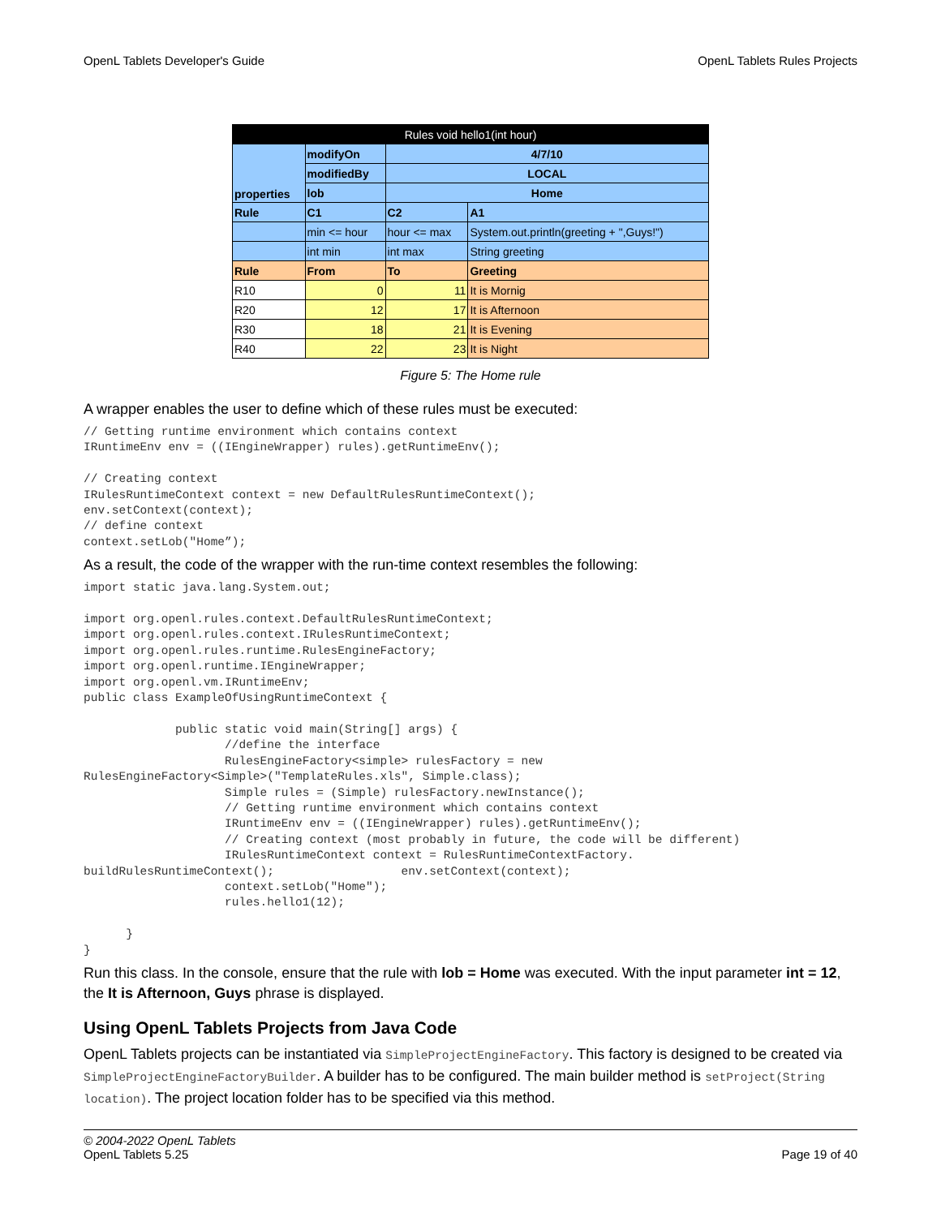OpenL Tablets Developer's Guide OpenL Tablets Rules Projects
| Rules void hello1(int hour) | | | |
| properties | modifyOn | 4/7/10 | |
| | modifiedBy | LOCAL | |
| | lob | Home | |
| Rule | C1 | C2 | A1 |
| | min <= hour | hour <= max | System.out.println(greeting + ",Guys!") |
| | int min | int max | String greeting |
| Rule | From | To | Greeting |
| R10 | 0 | 11 | It is Mornig |
| R20 | 12 | 17 | It is Afternoon |
| R30 | 18 | 21 | It is Evening |
| R40 | 22 | 23 | It is Night |
Figure 5: The Home rule
A wrapper enables the user to define which of these rules must be executed:
// Getting runtime environment which contains context
IRuntimeEnv env = ((IEngineWrapper) rules).getRuntimeEnv();

// Creating context
IRulesRuntimeContext context = new DefaultRulesRuntimeContext();
env.setContext(context);
// define context
context.setLob("Home”);
As a result, the code of the wrapper with the run-time context resembles the following:
import static java.lang.System.out;

import org.openl.rules.context.DefaultRulesRuntimeContext;
import org.openl.rules.context.IRulesRuntimeContext;
import org.openl.rules.runtime.RulesEngineFactory;
import org.openl.runtime.IEngineWrapper;
import org.openl.vm.IRuntimeEnv;
public class ExampleOfUsingRuntimeContext {

             public static void main(String[] args) {
                    //define the interface
                    RulesEngineFactory<simple> rulesFactory = new
RulesEngineFactory<Simple>("TemplateRules.xls", Simple.class);
                    Simple rules = (Simple) rulesFactory.newInstance();
                    // Getting runtime environment which contains context
                    IRuntimeEnv env = ((IEngineWrapper) rules).getRuntimeEnv();
                    // Creating context (most probably in future, the code will be different)
                    IRulesRuntimeContext context = RulesRuntimeContextFactory.
buildRulesRuntimeContext();                  env.setContext(context);
                    context.setLob("Home");
                    rules.hello1(12);

      }
}
Run this class. In the console, ensure that the rule with lob = Home was executed. With the input parameter int = 12, the It is Afternoon, Guys phrase is displayed.
Using OpenL Tablets Projects from Java Code
OpenL Tablets projects can be instantiated via SimpleProjectEngineFactory. This factory is designed to be created via SimpleProjectEngineFactoryBuilder. A builder has to be configured. The main builder method is setProject(String location). The project location folder has to be specified via this method.
© 2004-2022 OpenL Tablets
OpenL Tablets 5.25 Page 19 of 40